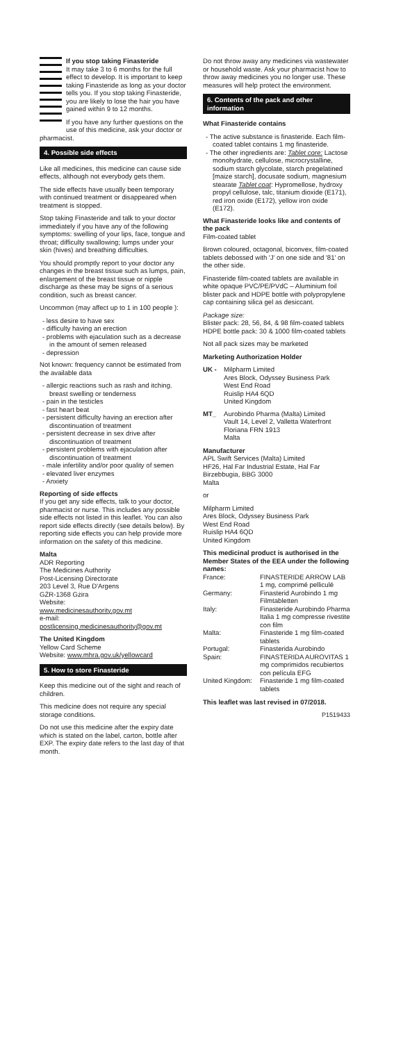If you stop taking Finasteride
It may take 3 to 6 months for the full effect to develop. It is important to keep taking Finasteride as long as your doctor tells you. If you stop taking Finasteride, you are likely to lose the hair you have gained within 9 to 12 months.
If you have any further questions on the use of this medicine, ask your doctor or pharmacist.
4. Possible side effects
Like all medicines, this medicine can cause side effects, although not everybody gets them.
The side effects have usually been temporary with continued treatment or disappeared when treatment is stopped.
Stop taking Finasteride and talk to your doctor immediately if you have any of the following symptoms: swelling of your lips, face, tongue and throat; difficulty swallowing; lumps under your skin (hives) and breathing difficulties.
You should promptly report to your doctor any changes in the breast tissue such as lumps, pain, enlargement of the breast tissue or nipple discharge as these may be signs of a serious condition, such as breast cancer.
Uncommon (may affect up to 1 in 100 people ):
- less desire to have sex
- difficulty having an erection
- problems with ejaculation such as a decrease in the amount of semen released
- depression
Not known: frequency cannot be estimated from the available data
- allergic reactions such as rash and itching. breast swelling or tenderness
- pain in the testicles
- fast heart beat
- persistent difficulty having an erection after discontinuation of treatment
- persistent decrease in sex drive after discontinuation of treatment
- persistent problems with ejaculation after discontinuation of treatment
- male infertility and/or poor quality of semen
- elevated liver enzymes
- Anxiety
Reporting of side effects
If you get any side effects, talk to your doctor, pharmacist or nurse. This includes any possible side effects not listed in this leaflet. You can also report side effects directly (see details below). By reporting side effects you can help provide more information on the safety of this medicine.
Malta
ADR Reporting
The Medicines Authority
Post-Licensing Directorate
203 Level 3, Rue D'Argens
GŻR-1368 Gżira
Website:
www.medicinesauthority.gov.mt
e-mail:
postlicensing.medicinesauthority@gov.mt
The United Kingdom
Yellow Card Scheme
Website: www.mhra.gov.uk/yellowcard
5. How to store Finasteride
Keep this medicine out of the sight and reach of children.
This medicine does not require any special storage conditions.
Do not use this medicine after the expiry date which is stated on the label, carton, bottle after EXP. The expiry date refers to the last day of that month.
Do not throw away any medicines via wastewater or household waste. Ask your pharmacist how to throw away medicines you no longer use. These measures will help protect the environment.
6. Contents of the pack and other information
What Finasteride contains
- The active substance is finasteride. Each film-coated tablet contains 1 mg finasteride.
- The other ingredients are: Tablet core: Lactose monohydrate, cellulose, microcrystalline, sodium starch glycolate, starch pregelatined [maize starch], docusate sodium, magnesium stearate Tablet coat: Hypromellose, hydroxy propyl cellulose, talc, titanium dioxide (E171), red iron oxide (E172), yellow iron oxide (E172).
What Finasteride looks like and contents of the pack
Film-coated tablet
Brown coloured, octagonal, biconvex, film-coated tablets debossed with 'J' on one side and '81' on the other side.
Finasteride film-coated tablets are available in white opaque PVC/PE/PVdC – Aluminium foil blister pack and HDPE bottle with polypropylene cap containing silica gel as desiccant.
Package size:
Blister pack: 28, 56, 84, & 98 film-coated tablets
HDPE bottle pack: 30 & 1000 film-coated tablets
Not all pack sizes may be marketed
Marketing Authorization Holder
| UK - | Milpharm Limited Ares Block, Odyssey Business Park West End Road Ruislip HA4 6QD United Kingdom |
| MT_ | Aurobindo Pharma (Malta) Limited Vault 14, Level 2, Valletta Waterfront Floriana FRN 1913 Malta |
Manufacturer
APL Swift Services (Malta) Limited
HF26, Hal Far Industrial Estate, Hal Far Birzebbugia, BBG 3000
Malta
or
Milpharm Limited
Ares Block, Odyssey Business Park
West End Road
Ruislip HA4 6QD
United Kingdom
This medicinal product is authorised in the Member States of the EEA under the following names:
| France: | FINASTERIDE ARROW LAB 1 mg, comprimé pelliculé |
| Germany: | Finasterid Aurobindo 1 mg Filmtabletten |
| Italy: | Finasteride Aurobindo Pharma Italia 1 mg compresse rivestite con film |
| Malta: | Finasteride 1 mg film-coated tablets |
| Portugal: | Finasterida Aurobindo |
| Spain: | FINASTERIDA AUROVITAS 1 mg comprimidos recubiertos con película EFG |
| United Kingdom: | Finasteride 1 mg film-coated tablets |
This leaflet was last revised in 07/2018.
P1519433